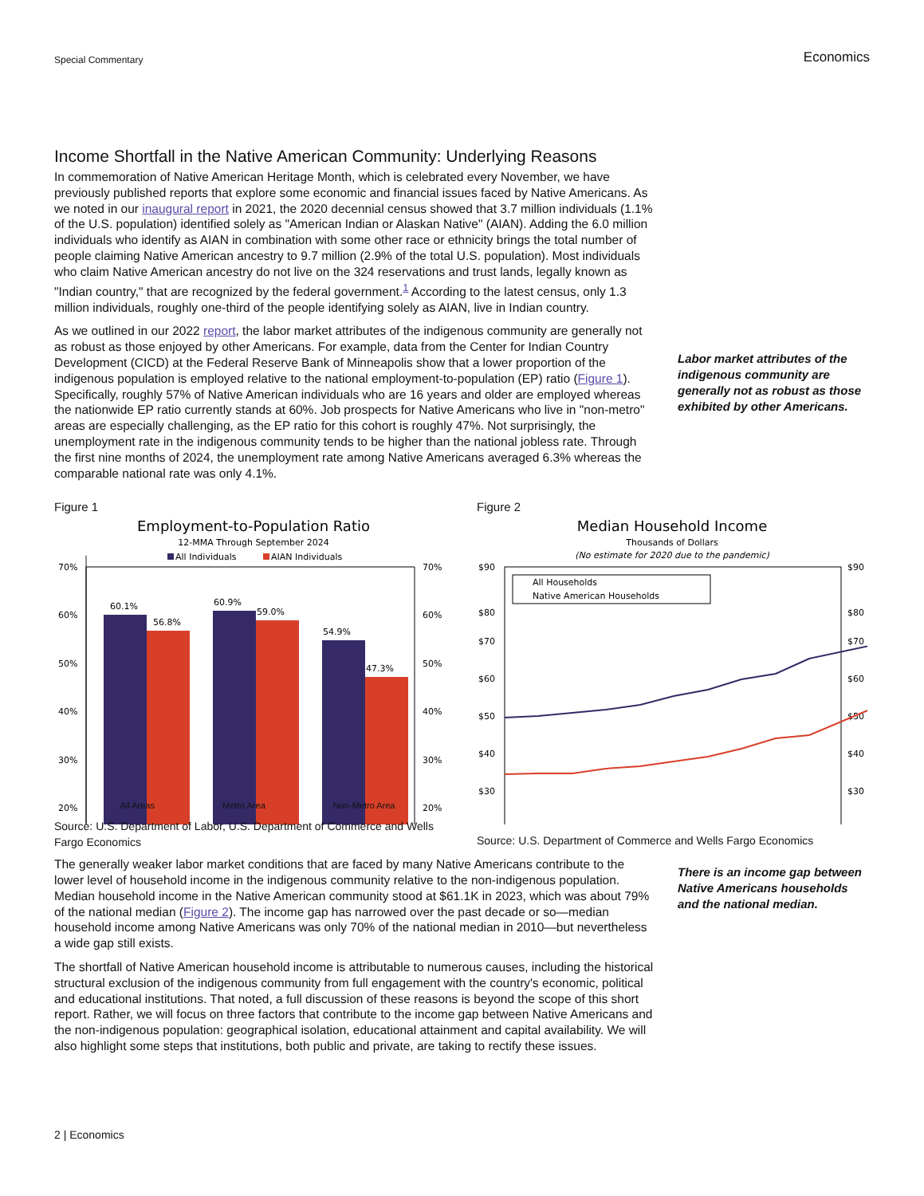Special Commentary Economics
Income Shortfall in the Native American Community: Underlying Reasons
In commemoration of Native American Heritage Month, which is celebrated every November, we have previously published reports that explore some economic and financial issues faced by Native Americans. As we noted in our inaugural report in 2021, the 2020 decennial census showed that 3.7 million individuals (1.1% of the U.S. population) identified solely as "American Indian or Alaskan Native" (AIAN). Adding the 6.0 million individuals who identify as AIAN in combination with some other race or ethnicity brings the total number of people claiming Native American ancestry to 9.7 million (2.9% of the total U.S. population). Most individuals who claim Native American ancestry do not live on the 324 reservations and trust lands, legally known as "Indian country," that are recognized by the federal government.<sup>1</sup> According to the latest census, only 1.3 million individuals, roughly one-third of the people identifying solely as AIAN, live in Indian country.
As we outlined in our 2022 report, the labor market attributes of the indigenous community are generally not as robust as those enjoyed by other Americans. For example, data from the Center for Indian Country Development (CICD) at the Federal Reserve Bank of Minneapolis show that a lower proportion of the indigenous population is employed relative to the national employment-to-population (EP) ratio (Figure 1). Specifically, roughly 57% of Native American individuals who are 16 years and older are employed whereas the nationwide EP ratio currently stands at 60%. Job prospects for Native Americans who live in "non-metro" areas are especially challenging, as the EP ratio for this cohort is roughly 47%. Not surprisingly, the unemployment rate in the indigenous community tends to be higher than the national jobless rate. Through the first nine months of 2024, the unemployment rate among Native Americans averaged 6.3% whereas the comparable national rate was only 4.1%.
Labor market attributes of the indigenous community are generally not as robust as those exhibited by other Americans.
Figure 1
Employment-to-Population Ratio
12-MMA Through September 2024
All Individuals
AIAN Individuals
70%
60%
50%
40%
30%
20%
70%
60%
50%
40%
30%
20%
60.1%
56.8%
60.9%
59.0%
54.9%
47.3%
All Areas Metro Area Non-Metro Area
Source: U.S. Department of Labor, U.S. Department of Commerce and Wells Fargo Economics
Figure 2
Median Household Income
Thousands of Dollars
(No estimate for 2020 due to the pandemic)
$90
$80
$70
$60
$50
$40
$30
$90
$80
$70
$60
$50
$40
$30
All Households
Native American Households
Source: U.S. Department of Commerce and Wells Fargo Economics
The generally weaker labor market conditions that are faced by many Native Americans contribute to the lower level of household income in the indigenous community relative to the non-indigenous population. Median household income in the Native American community stood at $61.1K in 2023, which was about 79% of the national median (Figure 2). The income gap has narrowed over the past decade or so—median household income among Native Americans was only 70% of the national median in 2010—but nevertheless a wide gap still exists.
The shortfall of Native American household income is attributable to numerous causes, including the historical structural exclusion of the indigenous community from full engagement with the country's economic, political and educational institutions. That noted, a full discussion of these reasons is beyond the scope of this short report. Rather, we will focus on three factors that contribute to the income gap between Native Americans and the non-indigenous population: geographical isolation, educational attainment and capital availability. We will also highlight some steps that institutions, both public and private, are taking to rectify these issues.
There is an income gap between Native Americans households and the national median.
2 | Economics